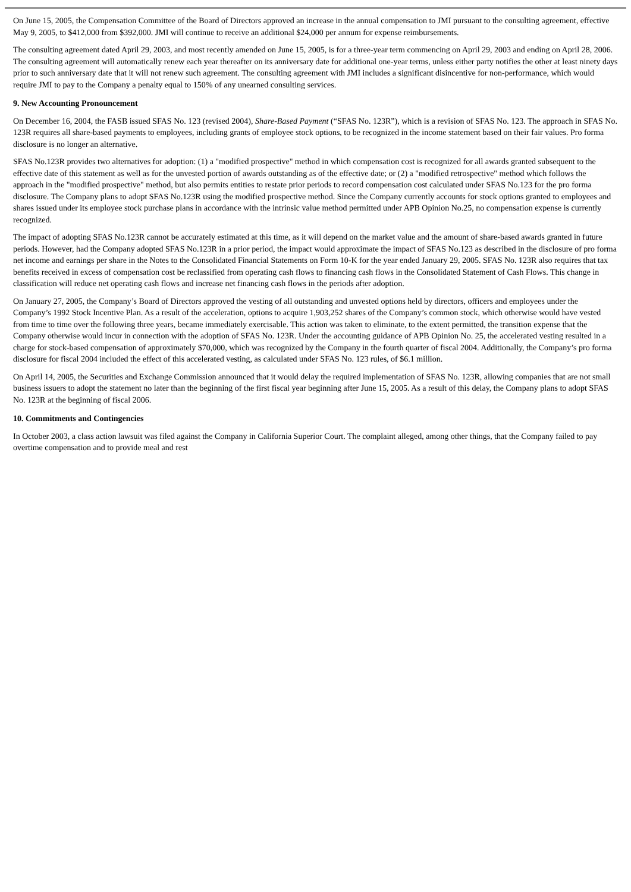On June 15, 2005, the Compensation Committee of the Board of Directors approved an increase in the annual compensation to JMI pursuant to the consulting agreement, effective May 9, 2005, to $412,000 from $392,000. JMI will continue to receive an additional $24,000 per annum for expense reimbursements.
The consulting agreement dated April 29, 2003, and most recently amended on June 15, 2005, is for a three-year term commencing on April 29, 2003 and ending on April 28, 2006. The consulting agreement will automatically renew each year thereafter on its anniversary date for additional one-year terms, unless either party notifies the other at least ninety days prior to such anniversary date that it will not renew such agreement. The consulting agreement with JMI includes a significant disincentive for non-performance, which would require JMI to pay to the Company a penalty equal to 150% of any unearned consulting services.
9. New Accounting Pronouncement
On December 16, 2004, the FASB issued SFAS No. 123 (revised 2004), Share-Based Payment (“SFAS No. 123R”), which is a revision of SFAS No. 123. The approach in SFAS No. 123R requires all share-based payments to employees, including grants of employee stock options, to be recognized in the income statement based on their fair values. Pro forma disclosure is no longer an alternative.
SFAS No.123R provides two alternatives for adoption: (1) a "modified prospective" method in which compensation cost is recognized for all awards granted subsequent to the effective date of this statement as well as for the unvested portion of awards outstanding as of the effective date; or (2) a "modified retrospective" method which follows the approach in the "modified prospective" method, but also permits entities to restate prior periods to record compensation cost calculated under SFAS No.123 for the pro forma disclosure. The Company plans to adopt SFAS No.123R using the modified prospective method. Since the Company currently accounts for stock options granted to employees and shares issued under its employee stock purchase plans in accordance with the intrinsic value method permitted under APB Opinion No.25, no compensation expense is currently recognized.
The impact of adopting SFAS No.123R cannot be accurately estimated at this time, as it will depend on the market value and the amount of share-based awards granted in future periods. However, had the Company adopted SFAS No.123R in a prior period, the impact would approximate the impact of SFAS No.123 as described in the disclosure of pro forma net income and earnings per share in the Notes to the Consolidated Financial Statements on Form 10-K for the year ended January 29, 2005. SFAS No. 123R also requires that tax benefits received in excess of compensation cost be reclassified from operating cash flows to financing cash flows in the Consolidated Statement of Cash Flows. This change in classification will reduce net operating cash flows and increase net financing cash flows in the periods after adoption.
On January 27, 2005, the Company’s Board of Directors approved the vesting of all outstanding and unvested options held by directors, officers and employees under the Company’s 1992 Stock Incentive Plan. As a result of the acceleration, options to acquire 1,903,252 shares of the Company’s common stock, which otherwise would have vested from time to time over the following three years, became immediately exercisable. This action was taken to eliminate, to the extent permitted, the transition expense that the Company otherwise would incur in connection with the adoption of SFAS No. 123R. Under the accounting guidance of APB Opinion No. 25, the accelerated vesting resulted in a charge for stock-based compensation of approximately $70,000, which was recognized by the Company in the fourth quarter of fiscal 2004. Additionally, the Company’s pro forma disclosure for fiscal 2004 included the effect of this accelerated vesting, as calculated under SFAS No. 123 rules, of $6.1 million.
On April 14, 2005, the Securities and Exchange Commission announced that it would delay the required implementation of SFAS No. 123R, allowing companies that are not small business issuers to adopt the statement no later than the beginning of the first fiscal year beginning after June 15, 2005. As a result of this delay, the Company plans to adopt SFAS No. 123R at the beginning of fiscal 2006.
10. Commitments and Contingencies
In October 2003, a class action lawsuit was filed against the Company in California Superior Court. The complaint alleged, among other things, that the Company failed to pay overtime compensation and to provide meal and rest